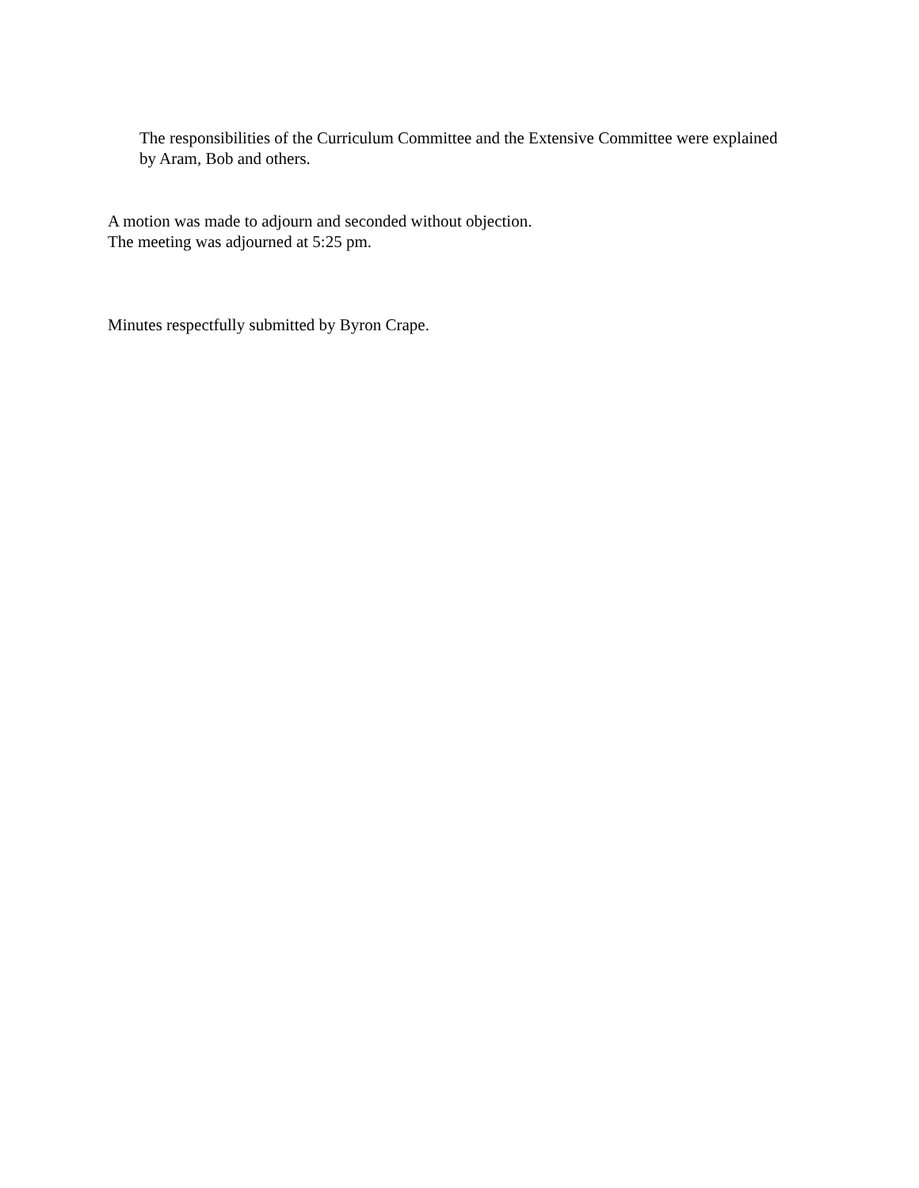The responsibilities of the Curriculum Committee and the Extensive Committee were explained by Aram, Bob and others.
A motion was made to adjourn and seconded without objection.
The meeting was adjourned at 5:25 pm.
Minutes respectfully submitted by Byron Crape.